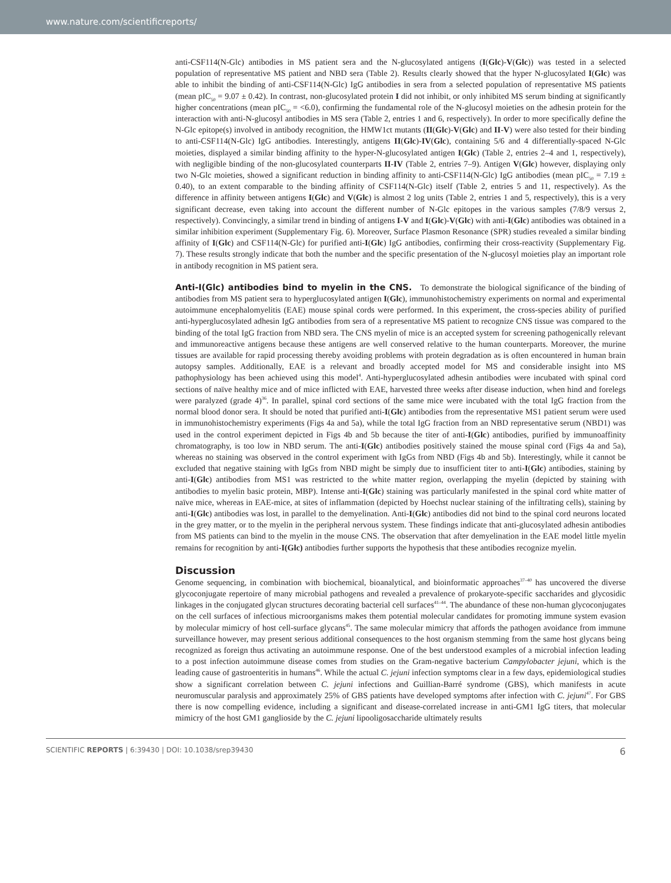www.nature.com/scientificreports/
anti-CSF114(N-Glc) antibodies in MS patient sera and the N-glucosylated antigens (I(Glc)-V(Glc)) was tested in a selected population of representative MS patient and NBD sera (Table 2). Results clearly showed that the hyper N-glucosylated I(Glc) was able to inhibit the binding of anti-CSF114(N-Glc) IgG antibodies in sera from a selected population of representative MS patients (mean pIC<sub>50</sub> = 9.07 ± 0.42). In contrast, non-glucosylated protein I did not inhibit, or only inhibited MS serum binding at significantly higher concentrations (mean pIC<sub>50</sub> = <6.0), confirming the fundamental role of the N-glucosyl moieties on the adhesin protein for the interaction with anti-N-glucosyl antibodies in MS sera (Table 2, entries 1 and 6, respectively). In order to more specifically define the N-Glc epitope(s) involved in antibody recognition, the HMW1ct mutants (II(Glc)-V(Glc) and II-V) were also tested for their binding to anti-CSF114(N-Glc) IgG antibodies. Interestingly, antigens II(Glc)-IV(Glc), containing 5/6 and 4 differentially-spaced N-Glc moieties, displayed a similar binding affinity to the hyper-N-glucosylated antigen I(Glc) (Table 2, entries 2–4 and 1, respectively), with negligible binding of the non-glucosylated counterparts II-IV (Table 2, entries 7–9). Antigen V(Glc) however, displaying only two N-Glc moieties, showed a significant reduction in binding affinity to anti-CSF114(N-Glc) IgG antibodies (mean pIC<sub>50</sub> = 7.19 ± 0.40), to an extent comparable to the binding affinity of CSF114(N-Glc) itself (Table 2, entries 5 and 11, respectively). As the difference in affinity between antigens I(Glc) and V(Glc) is almost 2 log units (Table 2, entries 1 and 5, respectively), this is a very significant decrease, even taking into account the different number of N-Glc epitopes in the various samples (7/8/9 versus 2, respectively). Convincingly, a similar trend in binding of antigens I-V and I(Glc)-V(Glc) with anti-I(Glc) antibodies was obtained in a similar inhibition experiment (Supplementary Fig. 6). Moreover, Surface Plasmon Resonance (SPR) studies revealed a similar binding affinity of I(Glc) and CSF114(N-Glc) for purified anti-I(Glc) IgG antibodies, confirming their cross-reactivity (Supplementary Fig. 7). These results strongly indicate that both the number and the specific presentation of the N-glucosyl moieties play an important role in antibody recognition in MS patient sera.
Anti-I(Glc) antibodies bind to myelin in the CNS. To demonstrate the biological significance of the binding of antibodies from MS patient sera to hyperglucosylated antigen I(Glc), immunohistochemistry experiments on normal and experimental autoimmune encephalomyelitis (EAE) mouse spinal cords were performed. In this experiment, the cross-species ability of purified anti-hyperglucosylated adhesin IgG antibodies from sera of a representative MS patient to recognize CNS tissue was compared to the binding of the total IgG fraction from NBD sera. The CNS myelin of mice is an accepted system for screening pathogenically relevant and immunoreactive antigens because these antigens are well conserved relative to the human counterparts. Moreover, the murine tissues are available for rapid processing thereby avoiding problems with protein degradation as is often encountered in human brain autopsy samples. Additionally, EAE is a relevant and broadly accepted model for MS and considerable insight into MS pathophysiology has been achieved using this model<sup>4</sup>. Anti-hyperglucosylated adhesin antibodies were incubated with spinal cord sections of naïve healthy mice and of mice inflicted with EAE, harvested three weeks after disease induction, when hind and forelegs were paralyzed (grade 4)<sup>36</sup>. In parallel, spinal cord sections of the same mice were incubated with the total IgG fraction from the normal blood donor sera. It should be noted that purified anti-I(Glc) antibodies from the representative MS1 patient serum were used in immunohistochemistry experiments (Figs 4a and 5a), while the total IgG fraction from an NBD representative serum (NBD1) was used in the control experiment depicted in Figs 4b and 5b because the titer of anti-I(Glc) antibodies, purified by immunoaffinity chromatography, is too low in NBD serum. The anti-I(Glc) antibodies positively stained the mouse spinal cord (Figs 4a and 5a), whereas no staining was observed in the control experiment with IgGs from NBD (Figs 4b and 5b). Interestingly, while it cannot be excluded that negative staining with IgGs from NBD might be simply due to insufficient titer to anti-I(Glc) antibodies, staining by anti-I(Glc) antibodies from MS1 was restricted to the white matter region, overlapping the myelin (depicted by staining with antibodies to myelin basic protein, MBP). Intense anti-I(Glc) staining was particularly manifested in the spinal cord white matter of naïve mice, whereas in EAE-mice, at sites of inflammation (depicted by Hoechst nuclear staining of the infiltrating cells), staining by anti-I(Glc) antibodies was lost, in parallel to the demyelination. Anti-I(Glc) antibodies did not bind to the spinal cord neurons located in the grey matter, or to the myelin in the peripheral nervous system. These findings indicate that anti-glucosylated adhesin antibodies from MS patients can bind to the myelin in the mouse CNS. The observation that after demyelination in the EAE model little myelin remains for recognition by anti-I(Glc) antibodies further supports the hypothesis that these antibodies recognize myelin.
Discussion
Genome sequencing, in combination with biochemical, bioanalytical, and bioinformatic approaches<sup>37–40</sup> has uncovered the diverse glycoconjugate repertoire of many microbial pathogens and revealed a prevalence of prokaryote-specific saccharides and glycosidic linkages in the conjugated glycan structures decorating bacterial cell surfaces<sup>41–44</sup>. The abundance of these non-human glycoconjugates on the cell surfaces of infectious microorganisms makes them potential molecular candidates for promoting immune system evasion by molecular mimicry of host cell-surface glycans<sup>45</sup>. The same molecular mimicry that affords the pathogen avoidance from immune surveillance however, may present serious additional consequences to the host organism stemming from the same host glycans being recognized as foreign thus activating an autoimmune response. One of the best understood examples of a microbial infection leading to a post infection autoimmune disease comes from studies on the Gram-negative bacterium Campylobacter jejuni, which is the leading cause of gastroenteritis in humans<sup>46</sup>. While the actual C. jejuni infection symptoms clear in a few days, epidemiological studies show a significant correlation between C. jejuni infections and Guillian-Barré syndrome (GBS), which manifests in acute neuromuscular paralysis and approximately 25% of GBS patients have developed symptoms after infection with C. jejuni<sup>47</sup>. For GBS there is now compelling evidence, including a significant and disease-correlated increase in anti-GM1 IgG titers, that molecular mimicry of the host GM1 ganglioside by the C. jejuni lipooligosaccharide ultimately results
SCIENTIFIC REPORTS | 6:39430 | DOI: 10.1038/srep39430 6